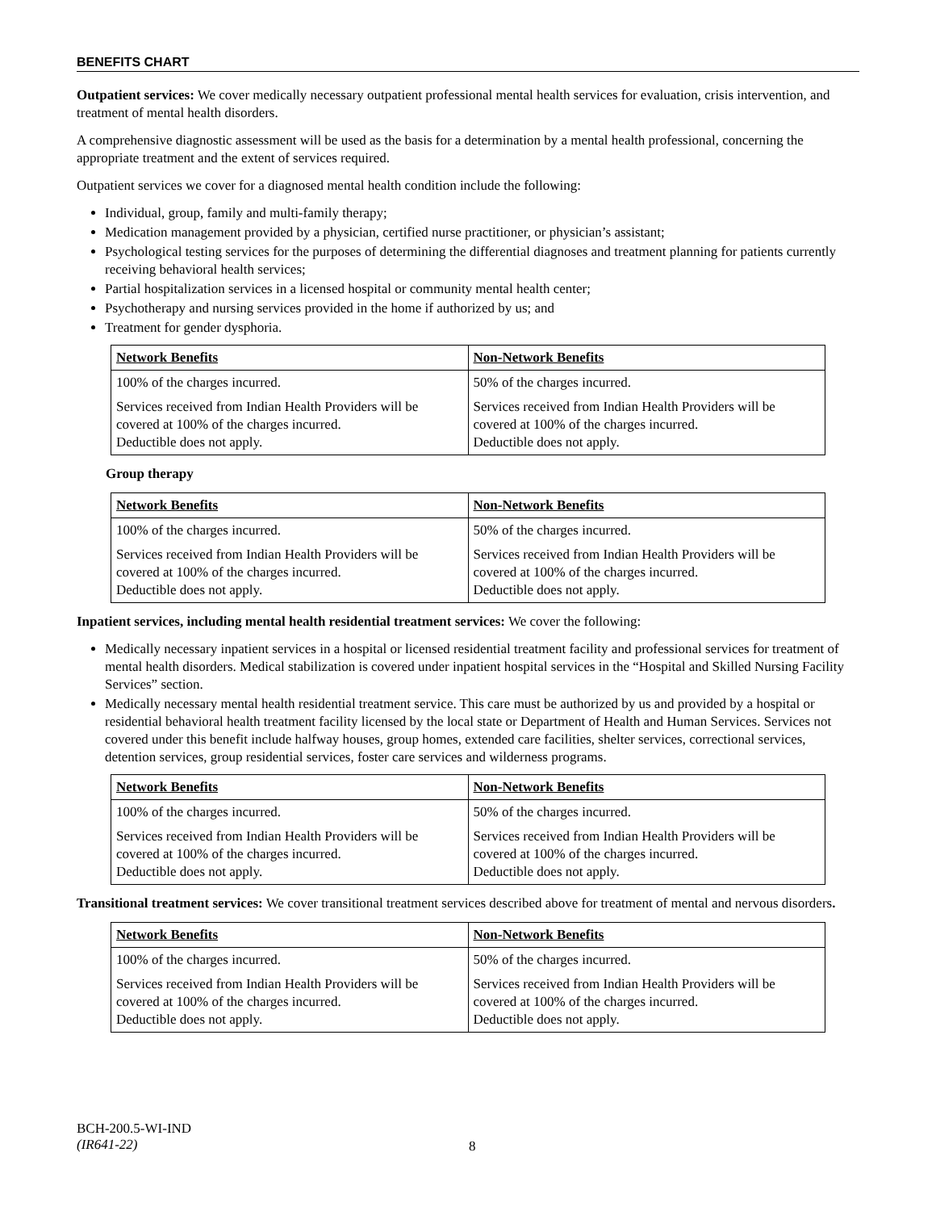BENEFITS CHART
Outpatient services: We cover medically necessary outpatient professional mental health services for evaluation, crisis intervention, and treatment of mental health disorders.
A comprehensive diagnostic assessment will be used as the basis for a determination by a mental health professional, concerning the appropriate treatment and the extent of services required.
Outpatient services we cover for a diagnosed mental health condition include the following:
Individual, group, family and multi-family therapy;
Medication management provided by a physician, certified nurse practitioner, or physician’s assistant;
Psychological testing services for the purposes of determining the differential diagnoses and treatment planning for patients currently receiving behavioral health services;
Partial hospitalization services in a licensed hospital or community mental health center;
Psychotherapy and nursing services provided in the home if authorized by us; and
Treatment for gender dysphoria.
| Network Benefits | Non-Network Benefits |
| --- | --- |
| 100% of the charges incurred. | 50% of the charges incurred. |
| Services received from Indian Health Providers will be covered at 100% of the charges incurred. Deductible does not apply. | Services received from Indian Health Providers will be covered at 100% of the charges incurred. Deductible does not apply. |
Group therapy
| Network Benefits | Non-Network Benefits |
| --- | --- |
| 100% of the charges incurred. | 50% of the charges incurred. |
| Services received from Indian Health Providers will be covered at 100% of the charges incurred. Deductible does not apply. | Services received from Indian Health Providers will be covered at 100% of the charges incurred. Deductible does not apply. |
Inpatient services, including mental health residential treatment services: We cover the following:
Medically necessary inpatient services in a hospital or licensed residential treatment facility and professional services for treatment of mental health disorders. Medical stabilization is covered under inpatient hospital services in the “Hospital and Skilled Nursing Facility Services” section.
Medically necessary mental health residential treatment service. This care must be authorized by us and provided by a hospital or residential behavioral health treatment facility licensed by the local state or Department of Health and Human Services. Services not covered under this benefit include halfway houses, group homes, extended care facilities, shelter services, correctional services, detention services, group residential services, foster care services and wilderness programs.
| Network Benefits | Non-Network Benefits |
| --- | --- |
| 100% of the charges incurred. | 50% of the charges incurred. |
| Services received from Indian Health Providers will be covered at 100% of the charges incurred. Deductible does not apply. | Services received from Indian Health Providers will be covered at 100% of the charges incurred. Deductible does not apply. |
Transitional treatment services: We cover transitional treatment services described above for treatment of mental and nervous disorders.
| Network Benefits | Non-Network Benefits |
| --- | --- |
| 100% of the charges incurred. | 50% of the charges incurred. |
| Services received from Indian Health Providers will be covered at 100% of the charges incurred. Deductible does not apply. | Services received from Indian Health Providers will be covered at 100% of the charges incurred. Deductible does not apply. |
BCH-200.5-WI-IND
(IR641-22)
8